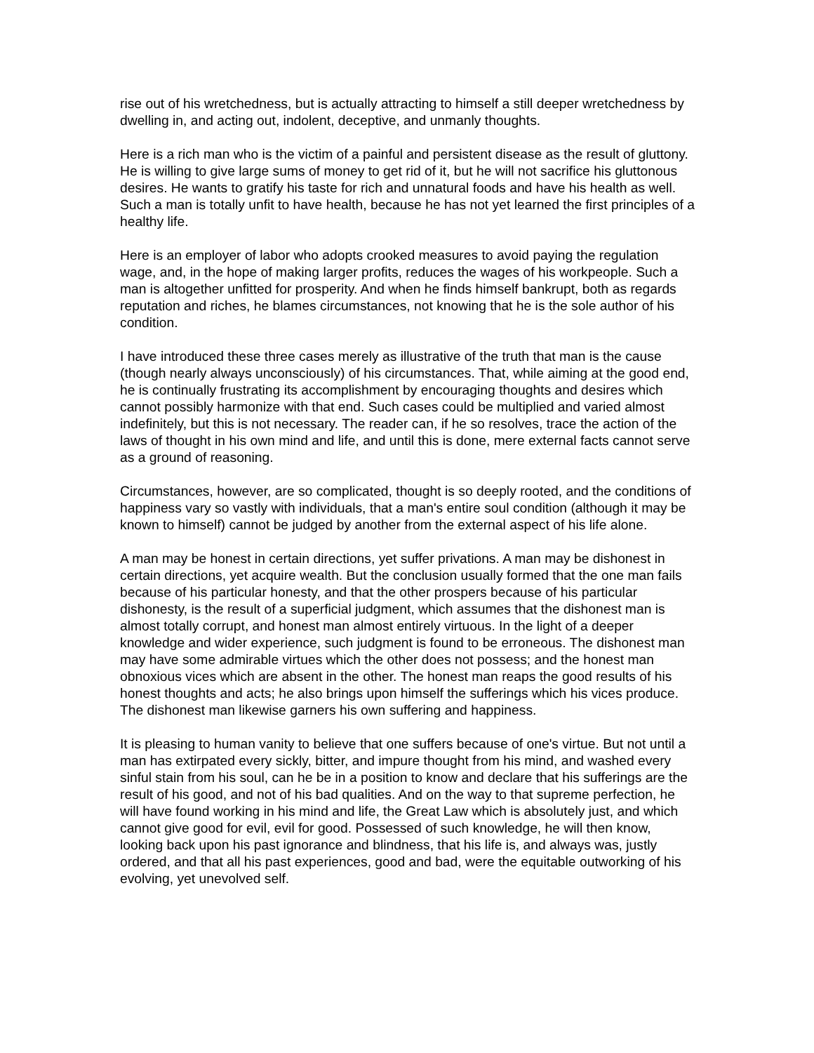rise out of his wretchedness, but is actually attracting to himself a still deeper wretchedness by dwelling in, and acting out, indolent, deceptive, and unmanly thoughts.
Here is a rich man who is the victim of a painful and persistent disease as the result of gluttony. He is willing to give large sums of money to get rid of it, but he will not sacrifice his gluttonous desires. He wants to gratify his taste for rich and unnatural foods and have his health as well. Such a man is totally unfit to have health, because he has not yet learned the first principles of a healthy life.
Here is an employer of labor who adopts crooked measures to avoid paying the regulation wage, and, in the hope of making larger profits, reduces the wages of his workpeople. Such a man is altogether unfitted for prosperity. And when he finds himself bankrupt, both as regards reputation and riches, he blames circumstances, not knowing that he is the sole author of his condition.
I have introduced these three cases merely as illustrative of the truth that man is the cause (though nearly always unconsciously) of his circumstances. That, while aiming at the good end, he is continually frustrating its accomplishment by encouraging thoughts and desires which cannot possibly harmonize with that end. Such cases could be multiplied and varied almost indefinitely, but this is not necessary. The reader can, if he so resolves, trace the action of the laws of thought in his own mind and life, and until this is done, mere external facts cannot serve as a ground of reasoning.
Circumstances, however, are so complicated, thought is so deeply rooted, and the conditions of happiness vary so vastly with individuals, that a man's entire soul condition (although it may be known to himself) cannot be judged by another from the external aspect of his life alone.
A man may be honest in certain directions, yet suffer privations. A man may be dishonest in certain directions, yet acquire wealth. But the conclusion usually formed that the one man fails because of his particular honesty, and that the other prospers because of his particular dishonesty, is the result of a superficial judgment, which assumes that the dishonest man is almost totally corrupt, and honest man almost entirely virtuous. In the light of a deeper knowledge and wider experience, such judgment is found to be erroneous. The dishonest man may have some admirable virtues which the other does not possess; and the honest man obnoxious vices which are absent in the other. The honest man reaps the good results of his honest thoughts and acts; he also brings upon himself the sufferings which his vices produce. The dishonest man likewise garners his own suffering and happiness.
It is pleasing to human vanity to believe that one suffers because of one's virtue. But not until a man has extirpated every sickly, bitter, and impure thought from his mind, and washed every sinful stain from his soul, can he be in a position to know and declare that his sufferings are the result of his good, and not of his bad qualities. And on the way to that supreme perfection, he will have found working in his mind and life, the Great Law which is absolutely just, and which cannot give good for evil, evil for good. Possessed of such knowledge, he will then know, looking back upon his past ignorance and blindness, that his life is, and always was, justly ordered, and that all his past experiences, good and bad, were the equitable outworking of his evolving, yet unevolved self.